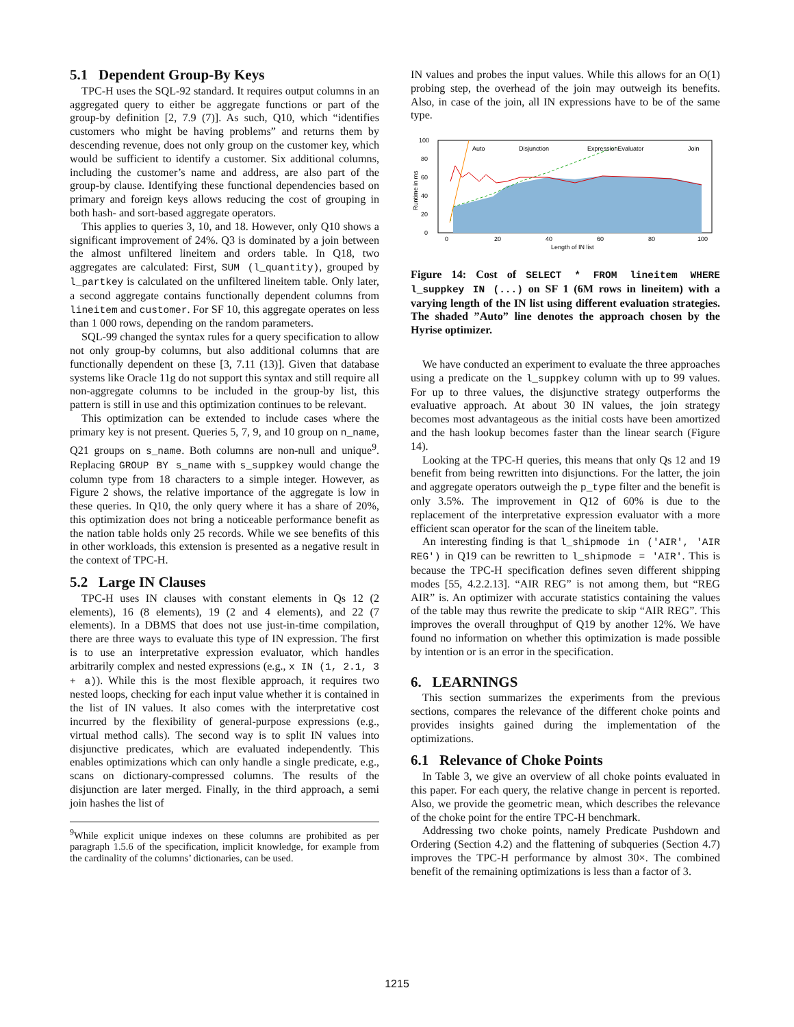5.1 Dependent Group-By Keys
TPC-H uses the SQL-92 standard. It requires output columns in an aggregated query to either be aggregate functions or part of the group-by definition [2, 7.9 (7)]. As such, Q10, which “identifies customers who might be having problems” and returns them by descending revenue, does not only group on the customer key, which would be sufficient to identify a customer. Six additional columns, including the customer’s name and address, are also part of the group-by clause. Identifying these functional dependencies based on primary and foreign keys allows reducing the cost of grouping in both hash- and sort-based aggregate operators.
This applies to queries 3, 10, and 18. However, only Q10 shows a significant improvement of 24%. Q3 is dominated by a join between the almost unfiltered lineitem and orders table. In Q18, two aggregates are calculated: First, SUM (l_quantity), grouped by l_partkey is calculated on the unfiltered lineitem table. Only later, a second aggregate contains functionally dependent columns from lineitem and customer. For SF 10, this aggregate operates on less than 1 000 rows, depending on the random parameters.
SQL-99 changed the syntax rules for a query specification to allow not only group-by columns, but also additional columns that are functionally dependent on these [3, 7.11 (13)]. Given that database systems like Oracle 11g do not support this syntax and still require all non-aggregate columns to be included in the group-by list, this pattern is still in use and this optimization continues to be relevant.
This optimization can be extended to include cases where the primary key is not present. Queries 5, 7, 9, and 10 group on n_name, Q21 groups on s_name. Both columns are non-null and unique<sup>9</sup>. Replacing GROUP BY s_name with s_suppkey would change the column type from 18 characters to a simple integer. However, as Figure 2 shows, the relative importance of the aggregate is low in these queries. In Q10, the only query where it has a share of 20%, this optimization does not bring a noticeable performance benefit as the nation table holds only 25 records. While we see benefits of this in other workloads, this extension is presented as a negative result in the context of TPC-H.
5.2 Large IN Clauses
TPC-H uses IN clauses with constant elements in Qs 12 (2 elements), 16 (8 elements), 19 (2 and 4 elements), and 22 (7 elements). In a DBMS that does not use just-in-time compilation, there are three ways to evaluate this type of IN expression. The first is to use an interpretative expression evaluator, which handles arbitrarily complex and nested expressions (e.g., x IN (1, 2.1, 3 + a)). While this is the most flexible approach, it requires two nested loops, checking for each input value whether it is contained in the list of IN values. It also comes with the interpretative cost incurred by the flexibility of general-purpose expressions (e.g., virtual method calls). The second way is to split IN values into disjunctive predicates, which are evaluated independently. This enables optimizations which can only handle a single predicate, e.g., scans on dictionary-compressed columns. The results of the disjunction are later merged. Finally, in the third approach, a semi join hashes the list of
<sup>9</sup> While explicit unique indexes on these columns are prohibited as per paragraph 1.5.6 of the specification, implicit knowledge, for example from the cardinality of the columns’ dictionaries, can be used.
IN values and probes the input values. While this allows for an O(1) probing step, the overhead of the join may outweigh its benefits. Also, in case of the join, all IN expressions have to be of the same type.
0
20
40
60
80
100
0
20
40
60
80
100
Length of IN list
Runtime in ms
Auto
Disjunction
ExpressionEvaluator
Join
Figure 14: Cost of SELECT * FROM lineitem WHERE l_suppkey IN (...) on SF 1 (6M rows in lineitem) with a varying length of the IN list using different evaluation strategies. The shaded ”Auto” line denotes the approach chosen by the Hyrise optimizer.
We have conducted an experiment to evaluate the three approaches using a predicate on the l_suppkey column with up to 99 values. For up to three values, the disjunctive strategy outperforms the evaluative approach. At about 30 IN values, the join strategy becomes most advantageous as the initial costs have been amortized and the hash lookup becomes faster than the linear search (Figure 14).
Looking at the TPC-H queries, this means that only Qs 12 and 19 benefit from being rewritten into disjunctions. For the latter, the join and aggregate operators outweigh the p_type filter and the benefit is only 3.5%. The improvement in Q12 of 60% is due to the replacement of the interpretative expression evaluator with a more efficient scan operator for the scan of the lineitem table.
An interesting finding is that l_shipmode in ('AIR', 'AIR REG') in Q19 can be rewritten to l_shipmode = 'AIR'. This is because the TPC-H specification defines seven different shipping modes [55, 4.2.2.13]. “AIR REG” is not among them, but “REG AIR” is. An optimizer with accurate statistics containing the values of the table may thus rewrite the predicate to skip “AIR REG”. This improves the overall throughput of Q19 by another 12%. We have found no information on whether this optimization is made possible by intention or is an error in the specification.
6. LEARNINGS
This section summarizes the experiments from the previous sections, compares the relevance of the different choke points and provides insights gained during the implementation of the optimizations.
6.1 Relevance of Choke Points
In Table 3, we give an overview of all choke points evaluated in this paper. For each query, the relative change in percent is reported. Also, we provide the geometric mean, which describes the relevance of the choke point for the entire TPC-H benchmark.
Addressing two choke points, namely Predicate Pushdown and Ordering (Section 4.2) and the flattening of subqueries (Section 4.7) improves the TPC-H performance by almost 30×. The combined benefit of the remaining optimizations is less than a factor of 3.
1215